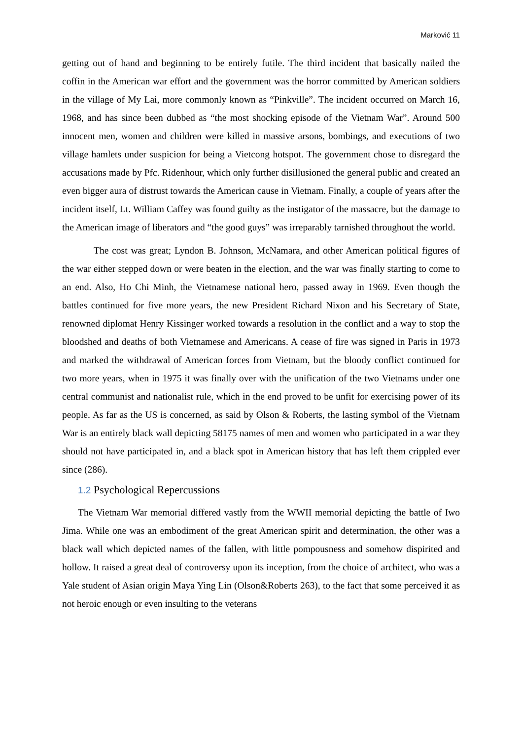Marković 11
getting out of hand and beginning to be entirely futile. The third incident that basically nailed the coffin in the American war effort and the government was the horror committed by American soldiers in the village of My Lai, more commonly known as “Pinkville”. The incident occurred on March 16, 1968, and has since been dubbed as “the most shocking episode of the Vietnam War”. Around 500 innocent men, women and children were killed in massive arsons, bombings, and executions of two village hamlets under suspicion for being a Vietcong hotspot. The government chose to disregard the accusations made by Pfc. Ridenhour, which only further disillusioned the general public and created an even bigger aura of distrust towards the American cause in Vietnam. Finally, a couple of years after the incident itself, Lt. William Caffey was found guilty as the instigator of the massacre, but the damage to the American image of liberators and “the good guys” was irreparably tarnished throughout the world.
The cost was great; Lyndon B. Johnson, McNamara, and other American political figures of the war either stepped down or were beaten in the election, and the war was finally starting to come to an end. Also, Ho Chi Minh, the Vietnamese national hero, passed away in 1969. Even though the battles continued for five more years, the new President Richard Nixon and his Secretary of State, renowned diplomat Henry Kissinger worked towards a resolution in the conflict and a way to stop the bloodshed and deaths of both Vietnamese and Americans. A cease of fire was signed in Paris in 1973 and marked the withdrawal of American forces from Vietnam, but the bloody conflict continued for two more years, when in 1975 it was finally over with the unification of the two Vietnams under one central communist and nationalist rule, which in the end proved to be unfit for exercising power of its people. As far as the US is concerned, as said by Olson & Roberts, the lasting symbol of the Vietnam War is an entirely black wall depicting 58175 names of men and women who participated in a war they should not have participated in, and a black spot in American history that has left them crippled ever since (286).
1.2 Psychological Repercussions
The Vietnam War memorial differed vastly from the WWII memorial depicting the battle of Iwo Jima. While one was an embodiment of the great American spirit and determination, the other was a black wall which depicted names of the fallen, with little pompousness and somehow dispirited and hollow. It raised a great deal of controversy upon its inception, from the choice of architect, who was a Yale student of Asian origin Maya Ying Lin (Olson&Roberts 263), to the fact that some perceived it as not heroic enough or even insulting to the veterans